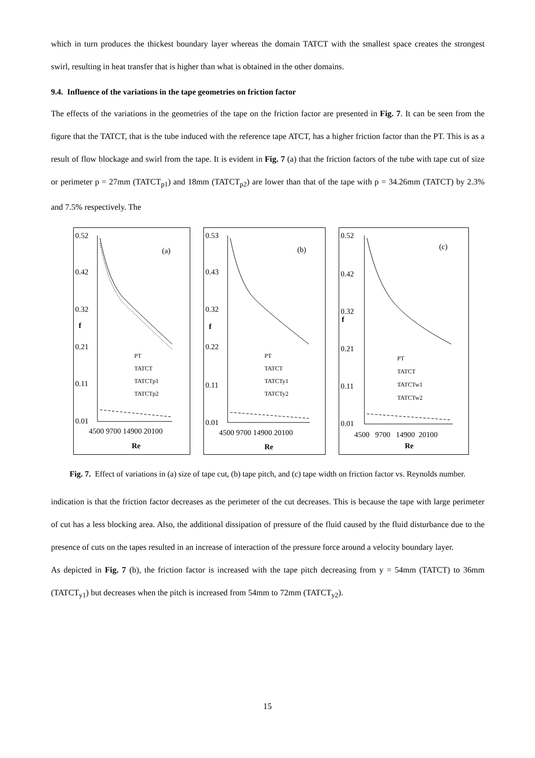which in turn produces the thickest boundary layer whereas the domain TATCT with the smallest space creates the strongest swirl, resulting in heat transfer that is higher than what is obtained in the other domains.
9.4. Influence of the variations in the tape geometries on friction factor
The effects of the variations in the geometries of the tape on the friction factor are presented in Fig. 7. It can be seen from the figure that the TATCT, that is the tube induced with the reference tape ATCT, has a higher friction factor than the PT. This is as a result of flow blockage and swirl from the tape. It is evident in Fig. 7 (a) that the friction factors of the tube with tape cut of size or perimeter p = 27mm (TATCT<sub>p1</sub>) and 18mm (TATCT<sub>p2</sub>) are lower than that of the tape with p = 34.26mm (TATCT) by 2.3% and 7.5% respectively. The
0.52
0.42
0.32
0.21
0.11
0.01
f
(a)
PT
TATCT
TATCTp1
TATCTp2
4500 9700 14900 20100
Re
0.53
0.43
0.32
0.22
0.11
0.01
f
(b)
PT
TATCT
TATCTy1
TATCTy2
4500 9700 14900 20100
Re
0.52
0.42
0.32
0.21
0.11
0.01
f
(c)
PT
TATCT
TATCTw1
TATCTw2
4500 9700 14900 20100
Re
Fig. 7. Effect of variations in (a) size of tape cut, (b) tape pitch, and (c) tape width on friction factor vs. Reynolds number.
indication is that the friction factor decreases as the perimeter of the cut decreases. This is because the tape with large perimeter of cut has a less blocking area. Also, the additional dissipation of pressure of the fluid caused by the fluid disturbance due to the presence of cuts on the tapes resulted in an increase of interaction of the pressure force around a velocity boundary layer.
As depicted in Fig. 7 (b), the friction factor is increased with the tape pitch decreasing from y = 54mm (TATCT) to 36mm (TATCT<sub>y1</sub>) but decreases when the pitch is increased from 54mm to 72mm (TATCT<sub>y2</sub>).
15